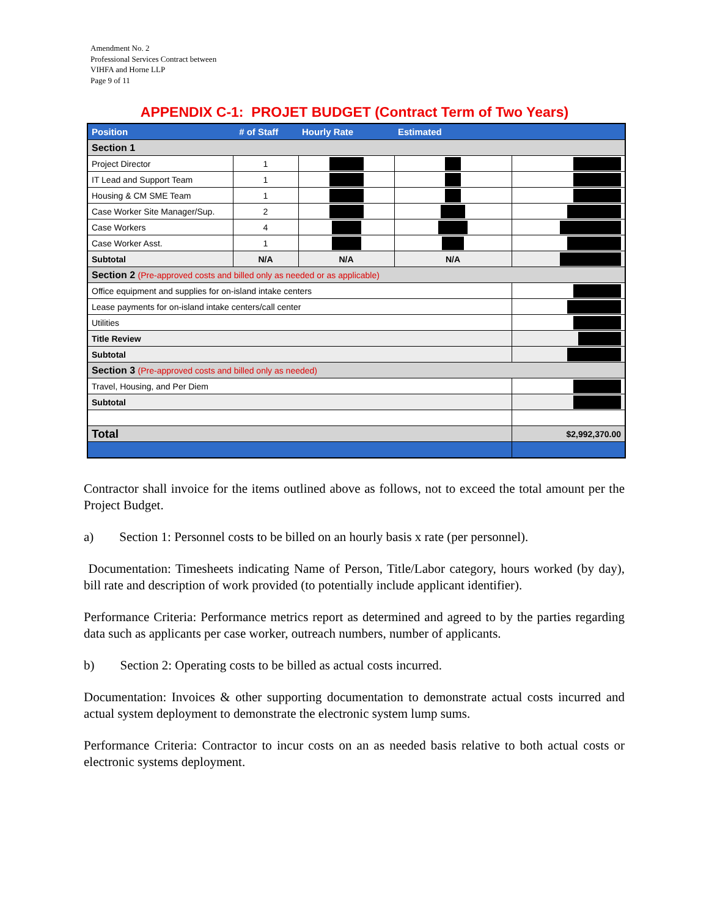Amendment No. 2
Professional Services Contract between
VIHFA and Horne LLP
Page 9 of 11
APPENDIX C-1: PROJET BUDGET (Contract Term of Two Years)
| Position | # of Staff | Hourly Rate | Estimated | |
| --- | --- | --- | --- | --- |
| Section 1 | | | | |
| Project Director | 1 | | | |
| IT Lead and Support Team | 1 | | | |
| Housing & CM SME Team | 1 | | | |
| Case Worker Site Manager/Sup. | 2 | | | |
| Case Workers | 4 | | | |
| Case Worker Asst. | 1 | | | |
| Subtotal | N/A | N/A | N/A | |
| Section 2 (Pre-approved costs and billed only as needed or as applicable) | | | | |
| Office equipment and supplies for on-island intake centers | | | | |
| Lease payments for on-island intake centers/call center | | | | |
| Utilities | | | | |
| Title Review | | | | |
| Subtotal | | | | |
| Section 3 (Pre-approved costs and billed only as needed) | | | | |
| Travel, Housing, and Per Diem | | | | |
| Subtotal | | | | |
| Total | | | | $2,992,370.00 |
Contractor shall invoice for the items outlined above as follows, not to exceed the total amount per the Project Budget.
a) Section 1: Personnel costs to be billed on an hourly basis x rate (per personnel).
Documentation: Timesheets indicating Name of Person, Title/Labor category, hours worked (by day), bill rate and description of work provided (to potentially include applicant identifier).
Performance Criteria: Performance metrics report as determined and agreed to by the parties regarding data such as applicants per case worker, outreach numbers, number of applicants.
b) Section 2: Operating costs to be billed as actual costs incurred.
Documentation: Invoices & other supporting documentation to demonstrate actual costs incurred and actual system deployment to demonstrate the electronic system lump sums.
Performance Criteria: Contractor to incur costs on an as needed basis relative to both actual costs or electronic systems deployment.